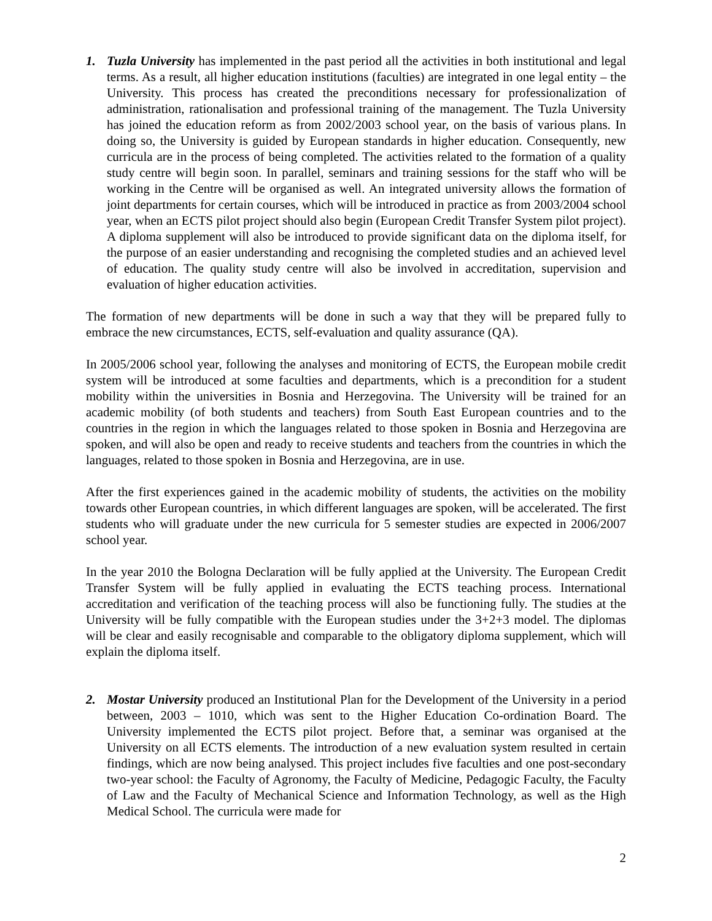1. Tuzla University has implemented in the past period all the activities in both institutional and legal terms. As a result, all higher education institutions (faculties) are integrated in one legal entity – the University. This process has created the preconditions necessary for professionalization of administration, rationalisation and professional training of the management. The Tuzla University has joined the education reform as from 2002/2003 school year, on the basis of various plans. In doing so, the University is guided by European standards in higher education. Consequently, new curricula are in the process of being completed. The activities related to the formation of a quality study centre will begin soon. In parallel, seminars and training sessions for the staff who will be working in the Centre will be organised as well. An integrated university allows the formation of joint departments for certain courses, which will be introduced in practice as from 2003/2004 school year, when an ECTS pilot project should also begin (European Credit Transfer System pilot project). A diploma supplement will also be introduced to provide significant data on the diploma itself, for the purpose of an easier understanding and recognising the completed studies and an achieved level of education. The quality study centre will also be involved in accreditation, supervision and evaluation of higher education activities.
The formation of new departments will be done in such a way that they will be prepared fully to embrace the new circumstances, ECTS, self-evaluation and quality assurance (QA).
In 2005/2006 school year, following the analyses and monitoring of ECTS, the European mobile credit system will be introduced at some faculties and departments, which is a precondition for a student mobility within the universities in Bosnia and Herzegovina. The University will be trained for an academic mobility (of both students and teachers) from South East European countries and to the countries in the region in which the languages related to those spoken in Bosnia and Herzegovina are spoken, and will also be open and ready to receive students and teachers from the countries in which the languages, related to those spoken in Bosnia and Herzegovina, are in use.
After the first experiences gained in the academic mobility of students, the activities on the mobility towards other European countries, in which different languages are spoken, will be accelerated. The first students who will graduate under the new curricula for 5 semester studies are expected in 2006/2007 school year.
In the year 2010 the Bologna Declaration will be fully applied at the University. The European Credit Transfer System will be fully applied in evaluating the ECTS teaching process. International accreditation and verification of the teaching process will also be functioning fully. The studies at the University will be fully compatible with the European studies under the 3+2+3 model. The diplomas will be clear and easily recognisable and comparable to the obligatory diploma supplement, which will explain the diploma itself.
2. Mostar University produced an Institutional Plan for the Development of the University in a period between, 2003 – 1010, which was sent to the Higher Education Co-ordination Board. The University implemented the ECTS pilot project. Before that, a seminar was organised at the University on all ECTS elements. The introduction of a new evaluation system resulted in certain findings, which are now being analysed. This project includes five faculties and one post-secondary two-year school: the Faculty of Agronomy, the Faculty of Medicine, Pedagogic Faculty, the Faculty of Law and the Faculty of Mechanical Science and Information Technology, as well as the High Medical School. The curricula were made for
2